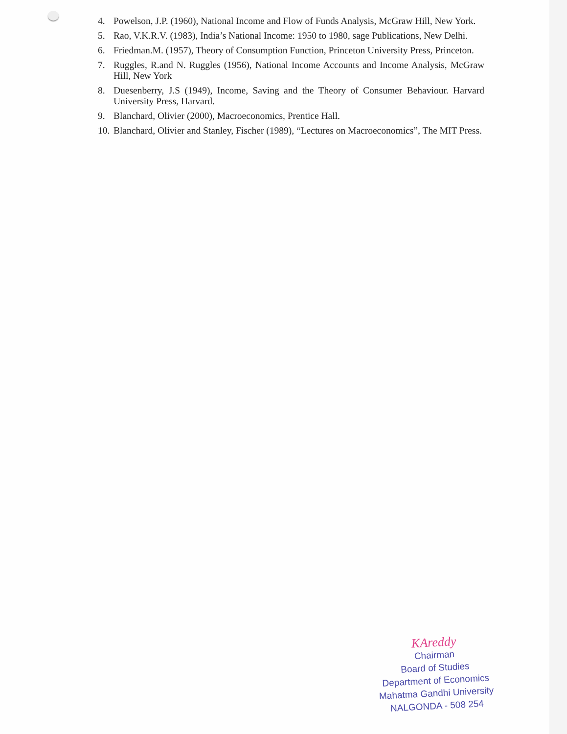4. Powelson, J.P. (1960), National Income and Flow of Funds Analysis, McGraw Hill, New York.
5. Rao, V.K.R.V. (1983), India’s National Income: 1950 to 1980, sage Publications, New Delhi.
6. Friedman.M. (1957), Theory of Consumption Function, Princeton University Press, Princeton.
7. Ruggles, R.and N. Ruggles (1956), National Income Accounts and Income Analysis, McGraw Hill, New York
8. Duesenberry, J.S (1949), Income, Saving and the Theory of Consumer Behaviour. Harvard University Press, Harvard.
9. Blanchard, Olivier (2000), Macroeconomics, Prentice Hall.
10. Blanchard, Olivier and Stanley, Fischer (1989), “Lectures on Macroeconomics”, The MIT Press.
KAreddy
Chairman
Board of Studies
Department of Economics
Mahatma Gandhi University
NALGONDA - 508 254